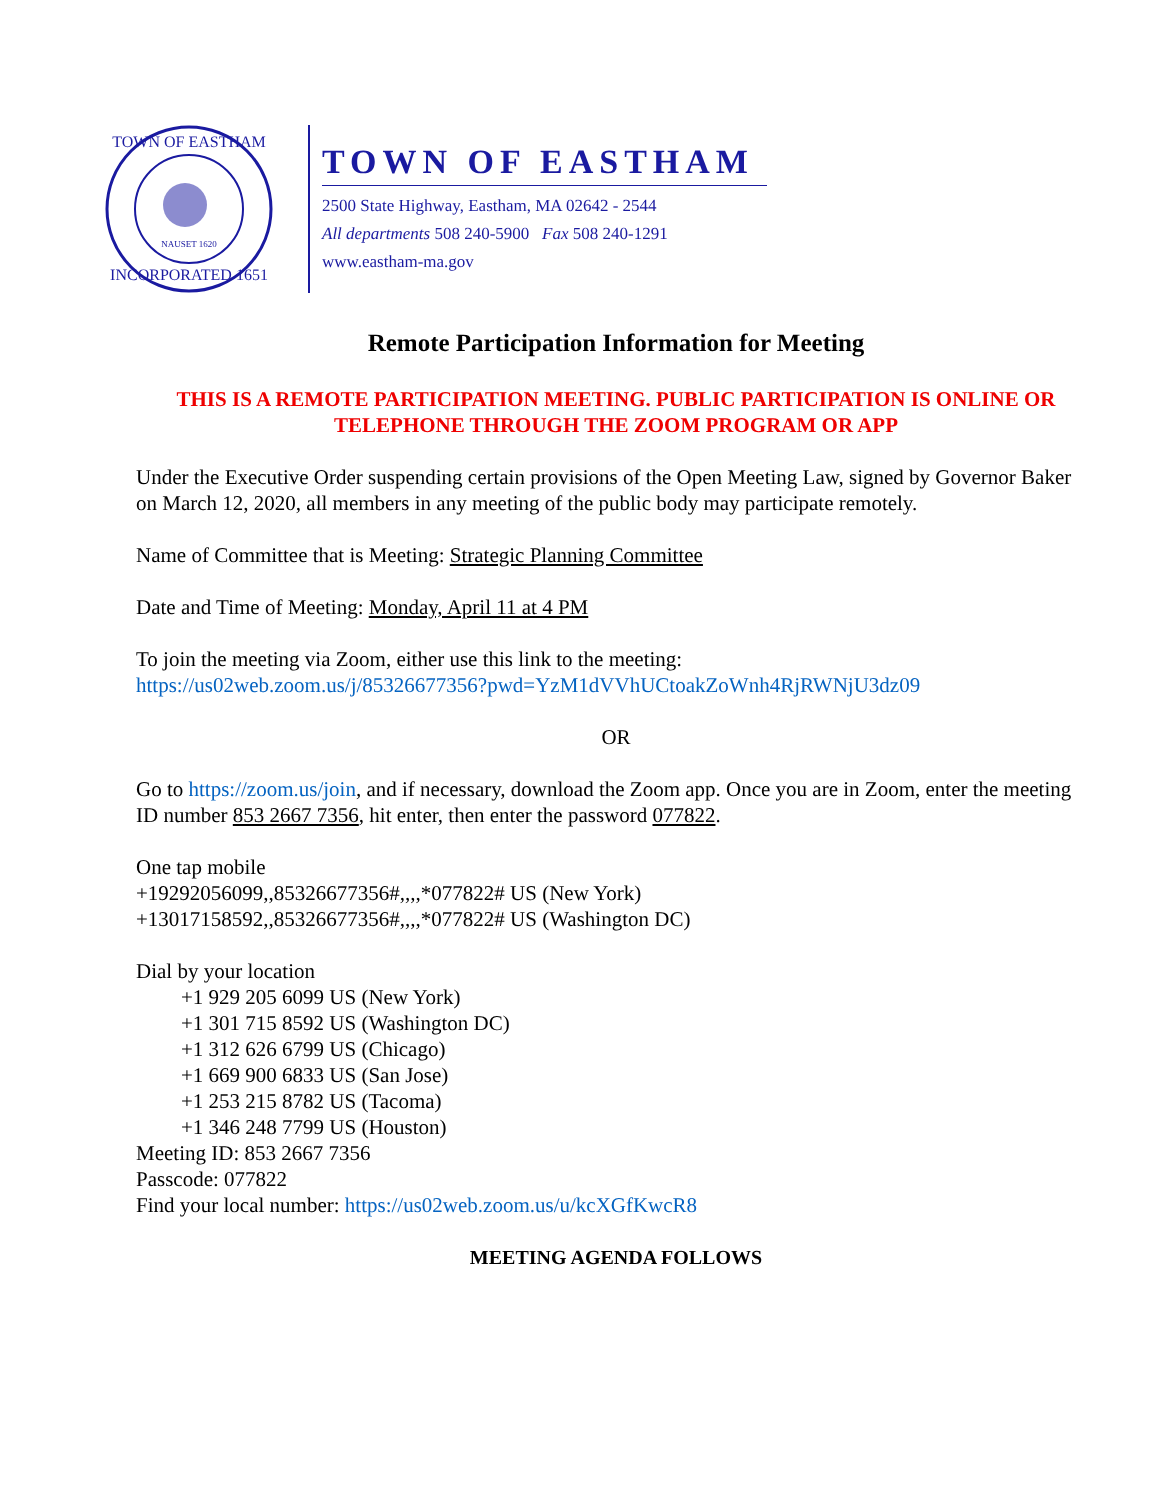TOWN OF EASTHAM
INCORPORATED 1651
NAUSET 1620
TOWN OF EASTHAM
2500 State Highway, Eastham, MA 02642 - 2544
All departments 508 240-5900 Fax 508 240-1291
www.eastham-ma.gov
Remote Participation Information for Meeting
THIS IS A REMOTE PARTICIPATION MEETING. PUBLIC PARTICIPATION IS ONLINE OR TELEPHONE THROUGH THE ZOOM PROGRAM OR APP
Under the Executive Order suspending certain provisions of the Open Meeting Law, signed by Governor Baker on March 12, 2020, all members in any meeting of the public body may participate remotely.
Name of Committee that is Meeting: Strategic Planning Committee
Date and Time of Meeting: Monday, April 11 at 4 PM
To join the meeting via Zoom, either use this link to the meeting:
https://us02web.zoom.us/j/85326677356?pwd=YzM1dVVhUCtoakZoWnh4RjRWNjU3dz09
OR
Go to https://zoom.us/join, and if necessary, download the Zoom app. Once you are in Zoom, enter the meeting ID number 853 2667 7356, hit enter, then enter the password 077822.
One tap mobile
+19292056099,,85326677356#,,,,*077822# US (New York)
+13017158592,,85326677356#,,,,*077822# US (Washington DC)
Dial by your location
+1 929 205 6099 US (New York)
+1 301 715 8592 US (Washington DC)
+1 312 626 6799 US (Chicago)
+1 669 900 6833 US (San Jose)
+1 253 215 8782 US (Tacoma)
+1 346 248 7799 US (Houston)
Meeting ID: 853 2667 7356
Passcode: 077822
Find your local number: https://us02web.zoom.us/u/kcXGfKwcR8
MEETING AGENDA FOLLOWS